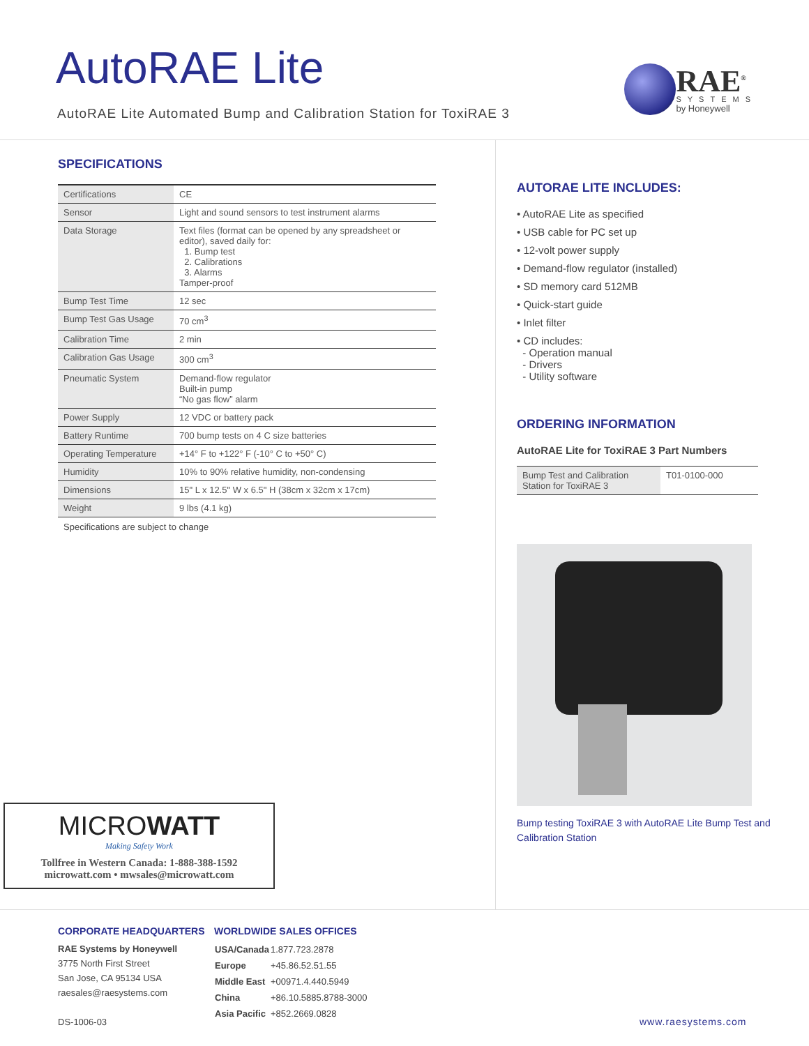AutoRAE Lite
AutoRAE Lite Automated Bump and Calibration Station for ToxiRAE 3
RAE<sup>®</sup>
SYSTEMS
by Honeywell
SPECIFICATIONS
| Certifications | CE |
| Sensor | Light and sound sensors to test instrument alarms |
| Data Storage | Text files (format can be opened by any spreadsheet or editor), saved daily for: 1. Bump test 2. Calibrations 3. Alarms Tamper-proof |
| Bump Test Time | 12 sec |
| Bump Test Gas Usage | 70 cm<sup>3</sup> |
| Calibration Time | 2 min |
| Calibration Gas Usage | 300 cm<sup>3</sup> |
| Pneumatic System | Demand-flow regulator Built-in pump “No gas flow” alarm |
| Power Supply | 12 VDC or battery pack |
| Battery Runtime | 700 bump tests on 4 C size batteries |
| Operating Temperature | +14° F to +122° F (-10° C to +50° C) |
| Humidity | 10% to 90% relative humidity, non-condensing |
| Dimensions | 15" L x 12.5" W x 6.5" H (38cm x 32cm x 17cm) |
| Weight | 9 lbs (4.1 kg) |
Specifications are subject to change
MICROWATT
Making Safety Work
Tollfree in Western Canada: 1-888-388-1592
microwatt.com • mwsales@microwatt.com
AUTORAE LITE INCLUDES:
• AutoRAE Lite as specified
• USB cable for PC set up
• 12-volt power supply
• Demand-flow regulator (installed)
• SD memory card 512MB
• Quick-start guide
• Inlet filter
• CD includes:
- Operation manual
- Drivers
- Utility software
ORDERING INFORMATION
AutoRAE Lite for ToxiRAE 3 Part Numbers
| Bump Test and Calibration Station for ToxiRAE 3 | T01-0100-000 |
Bump testing ToxiRAE 3 with AutoRAE Lite Bump Test and Calibration Station
CORPORATE HEADQUARTERS
RAE Systems by Honeywell
3775 North First Street
San Jose, CA 95134 USA
raesales@raesystems.com
DS-1006-03
WORLDWIDE SALES OFFICES
| USA/Canada | 1.877.723.2878 |
| Europe | +45.86.52.51.55 |
| Middle East | +00971.4.440.5949 |
| China | +86.10.5885.8788-3000 |
| Asia Pacific | +852.2669.0828 |
www.raesystems.com